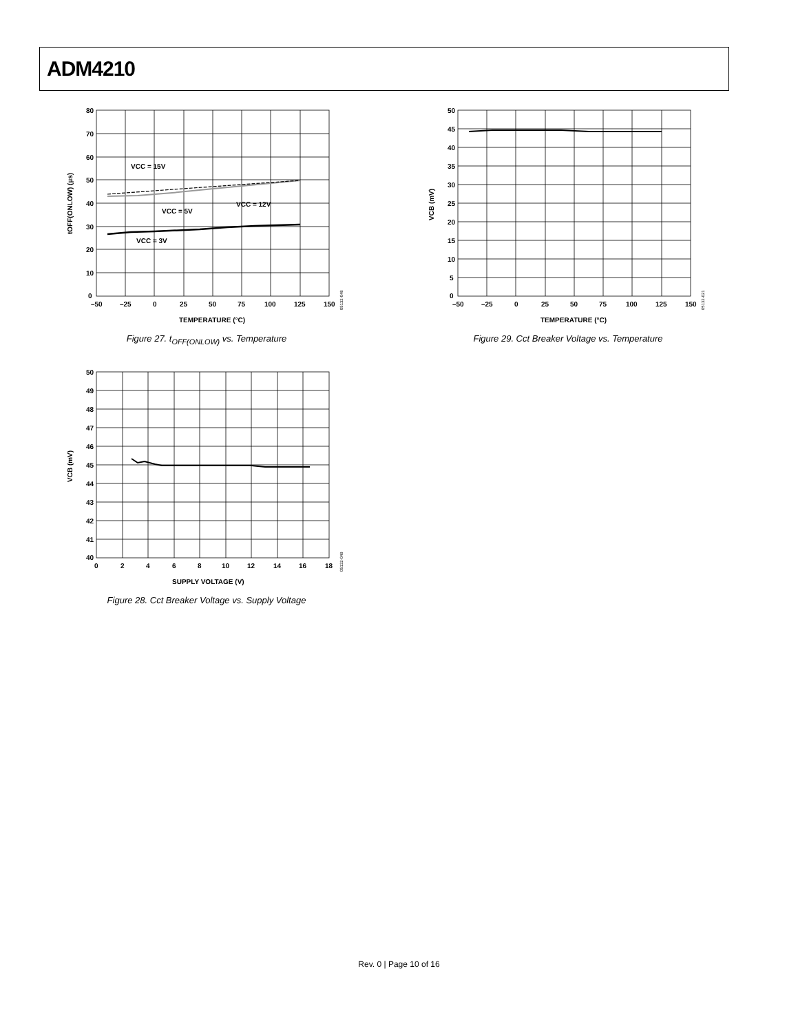ADM4210
VCC = 15V
VCC = 5V
VCC = 12V
VCC = 3V
80
70
60
50
40
30
20
10
0
–50
–25
0
25
50
75
100
125
150
TEMPERATURE (°C)
tOFF(ONLOW) (µs)
05132-048
Figure 27. t<sub>OFF(ONLOW)</sub> vs. Temperature
50
45
40
35
30
25
20
15
10
5
0
–50
–25
0
25
50
75
100
125
150
TEMPERATURE (°C)
VCB (mV)
05132-021
Figure 29. Cct Breaker Voltage vs. Temperature
50
49
48
47
46
45
44
43
42
41
40
0
2
4
6
8
10
12
14
16
18
SUPPLY VOLTAGE (V)
VCB (mV)
05132-049
Figure 28. Cct Breaker Voltage vs. Supply Voltage
Rev. 0 | Page 10 of 16